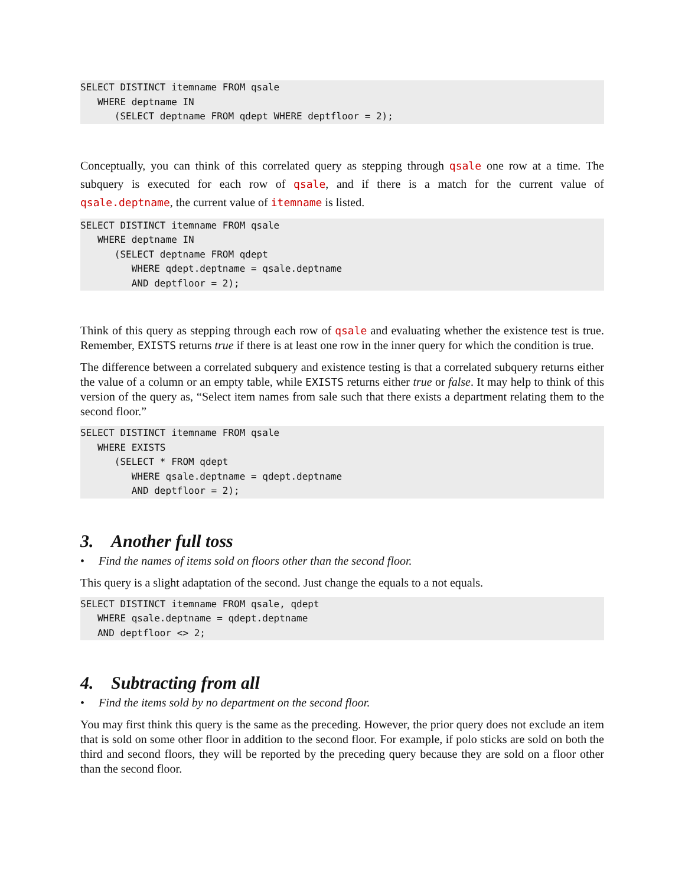SELECT DISTINCT itemname FROM qsale
   WHERE deptname IN
      (SELECT deptname FROM qdept WHERE deptfloor = 2);
Conceptually, you can think of this correlated query as stepping through qsale one row at a time. The subquery is executed for each row of qsale, and if there is a match for the current value of qsale.deptname, the current value of itemname is listed.
SELECT DISTINCT itemname FROM qsale
   WHERE deptname IN
      (SELECT deptname FROM qdept
         WHERE qdept.deptname = qsale.deptname
         AND deptfloor = 2);
Think of this query as stepping through each row of qsale and evaluating whether the existence test is true. Remember, EXISTS returns true if there is at least one row in the inner query for which the condition is true.
The difference between a correlated subquery and existence testing is that a correlated subquery returns either the value of a column or an empty table, while EXISTS returns either true or false. It may help to think of this version of the query as, “Select item names from sale such that there exists a department relating them to the second floor.”
SELECT DISTINCT itemname FROM qsale
   WHERE EXISTS
      (SELECT * FROM qdept
         WHERE qsale.deptname = qdept.deptname
         AND deptfloor = 2);
3. Another full toss
• Find the names of items sold on floors other than the second floor.
This query is a slight adaptation of the second. Just change the equals to a not equals.
SELECT DISTINCT itemname FROM qsale, qdept
   WHERE qsale.deptname = qdept.deptname
   AND deptfloor <> 2;
4. Subtracting from all
• Find the items sold by no department on the second floor.
You may first think this query is the same as the preceding. However, the prior query does not exclude an item that is sold on some other floor in addition to the second floor. For example, if polo sticks are sold on both the third and second floors, they will be reported by the preceding query because they are sold on a floor other than the second floor.